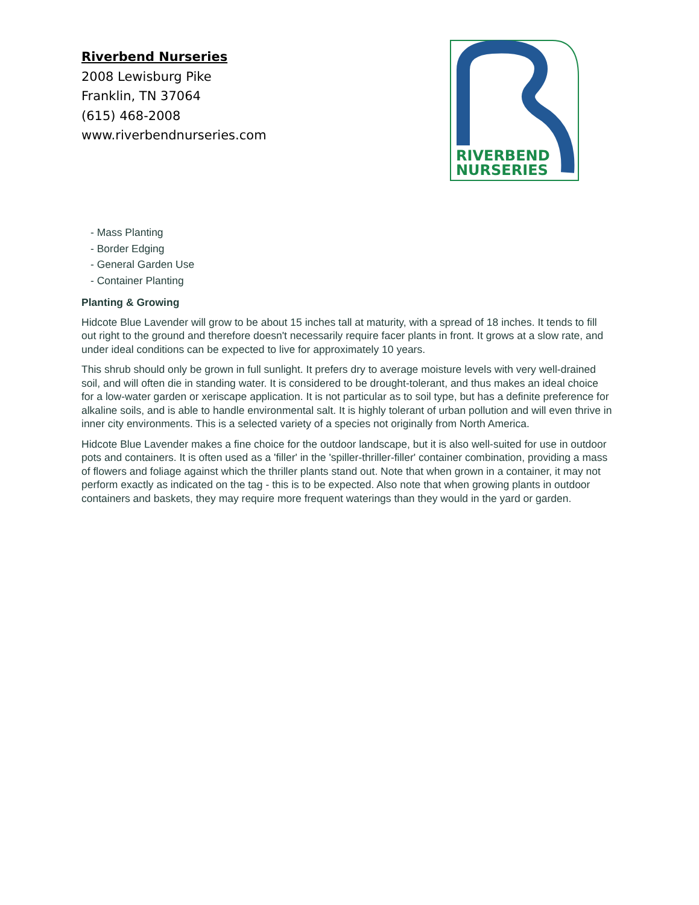Riverbend Nurseries
2008 Lewisburg Pike
Franklin, TN 37064
(615) 468-2008
www.riverbendnurseries.com
RIVERBEND
NURSERIES
- Mass Planting
- Border Edging
- General Garden Use
- Container Planting
Planting & Growing
Hidcote Blue Lavender will grow to be about 15 inches tall at maturity, with a spread of 18 inches. It tends to fill out right to the ground and therefore doesn't necessarily require facer plants in front. It grows at a slow rate, and under ideal conditions can be expected to live for approximately 10 years.
This shrub should only be grown in full sunlight. It prefers dry to average moisture levels with very well-drained soil, and will often die in standing water. It is considered to be drought-tolerant, and thus makes an ideal choice for a low-water garden or xeriscape application. It is not particular as to soil type, but has a definite preference for alkaline soils, and is able to handle environmental salt. It is highly tolerant of urban pollution and will even thrive in inner city environments. This is a selected variety of a species not originally from North America.
Hidcote Blue Lavender makes a fine choice for the outdoor landscape, but it is also well-suited for use in outdoor pots and containers. It is often used as a 'filler' in the 'spiller-thriller-filler' container combination, providing a mass of flowers and foliage against which the thriller plants stand out. Note that when grown in a container, it may not perform exactly as indicated on the tag - this is to be expected. Also note that when growing plants in outdoor containers and baskets, they may require more frequent waterings than they would in the yard or garden.